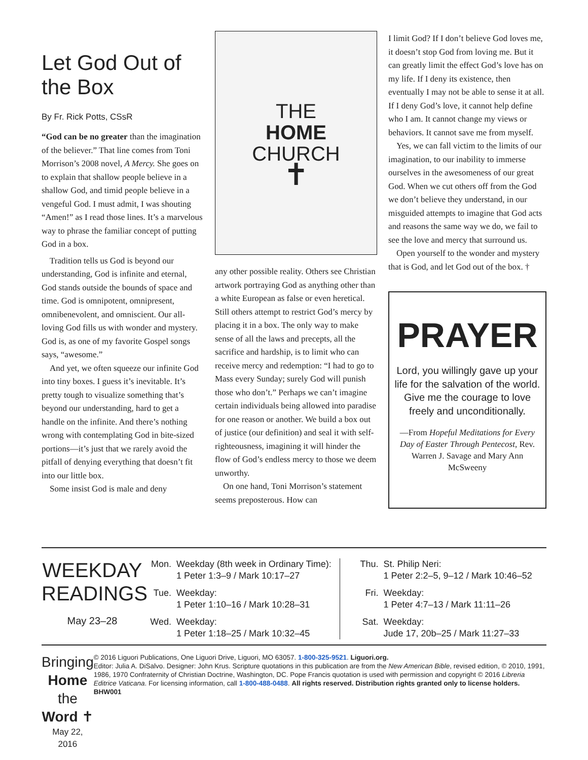Let God Out of the Box
By Fr. Rick Potts, CSsR
“God can be no greater than the imagination of the believer.” That line comes from Toni Morrison’s 2008 novel, A Mercy. She goes on to explain that shallow people believe in a shallow God, and timid people believe in a vengeful God. I must admit, I was shouting “Amen!” as I read those lines. It’s a marvelous way to phrase the familiar concept of putting God in a box.
Tradition tells us God is beyond our understanding, God is infinite and eternal, God stands outside the bounds of space and time. God is omnipotent, omnipresent, omnibenevolent, and omniscient. Our all-loving God fills us with wonder and mystery. God is, as one of my favorite Gospel songs says, “awesome.”
And yet, we often squeeze our infinite God into tiny boxes. I guess it’s inevitable. It’s pretty tough to visualize something that’s beyond our understanding, hard to get a handle on the infinite. And there’s nothing wrong with contemplating God in bite-sized portions—it’s just that we rarely avoid the pitfall of denying every­thing that doesn’t fit into our little box.
Some insist God is male and deny
THE
HOME
CHURCH
✝
any other possible reality. Others see Christian artwork portraying God as anything other than a white European as false or even heretical. Still others attempt to restrict God’s mercy by placing it in a box. The only way to make sense of all the laws and precepts, all the sacrifice and hardship, is to limit who can receive mercy and redemption: “I had to go to Mass every Sunday; surely God will punish those who don’t.” Perhaps we can’t imagine certain individuals being allowed into paradise for one reason or another. We build a box out of justice (our definition) and seal it with self-righteousness, imagining it will hinder the flow of God’s endless mercy to those we deem unworthy.
On one hand, Toni Morrison’s statement seems preposterous. How can
I limit God? If I don’t believe God loves me, it doesn’t stop God from loving me. But it can greatly limit the effect God’s love has on my life. If I deny its existence, then eventually I may not be able to sense it at all. If I deny God’s love, it cannot help define who I am. It cannot change my views or behaviors. It cannot save me from myself.
Yes, we can fall victim to the limits of our imagination, to our inability to immerse ourselves in the awesomeness of our great God. When we cut others off from the God we don’t believe they understand, in our misguided attempts to imagine that God acts and reasons the same way we do, we fail to see the love and mercy that surround us.
Open yourself to the wonder and mystery that is God, and let God out of the box. †
PRAYER
Lord, you willingly gave up your life for the salvation of the world. Give me the courage to love freely and unconditionally.
—From Hopeful Meditations for Every Day of Easter Through Pentecost, Rev. Warren J. Savage and Mary Ann McSweeny
WEEKDAY READINGS
May 23–28
Mon. Weekday (8th week in Ordinary Time):
1 Peter 1:3–9 / Mark 10:17–27
Tue. Weekday:
1 Peter 1:10–16 / Mark 10:28–31
Wed. Weekday:
1 Peter 1:18–25 / Mark 10:32–45
Thu. St. Philip Neri:
1 Peter 2:2–5, 9–12 / Mark 10:46–52
Fri. Weekday:
1 Peter 4:7–13 / Mark 11:11–26
Sat. Weekday:
Jude 17, 20b–25 / Mark 11:27–33
Bringing Home
the Word ✝
May 22, 2016
© 2016 Liguori Publications, One Liguori Drive, Liguori, MO 63057. 1-800-325-9521. Liguori.org.
Editor: Julia A. DiSalvo. Designer: John Krus. Scripture quotations in this publication are from the New American Bible, revised edition, © 2010, 1991, 1986, 1970 Confraternity of Christian Doctrine, Washington, DC. Pope Francis quotation is used with permission and copyright © 2016 Libreria Editrice Vaticana. For licensing information, call 1-800-488-0488. All rights reserved. Distribution rights granted only to license holders. BHW001